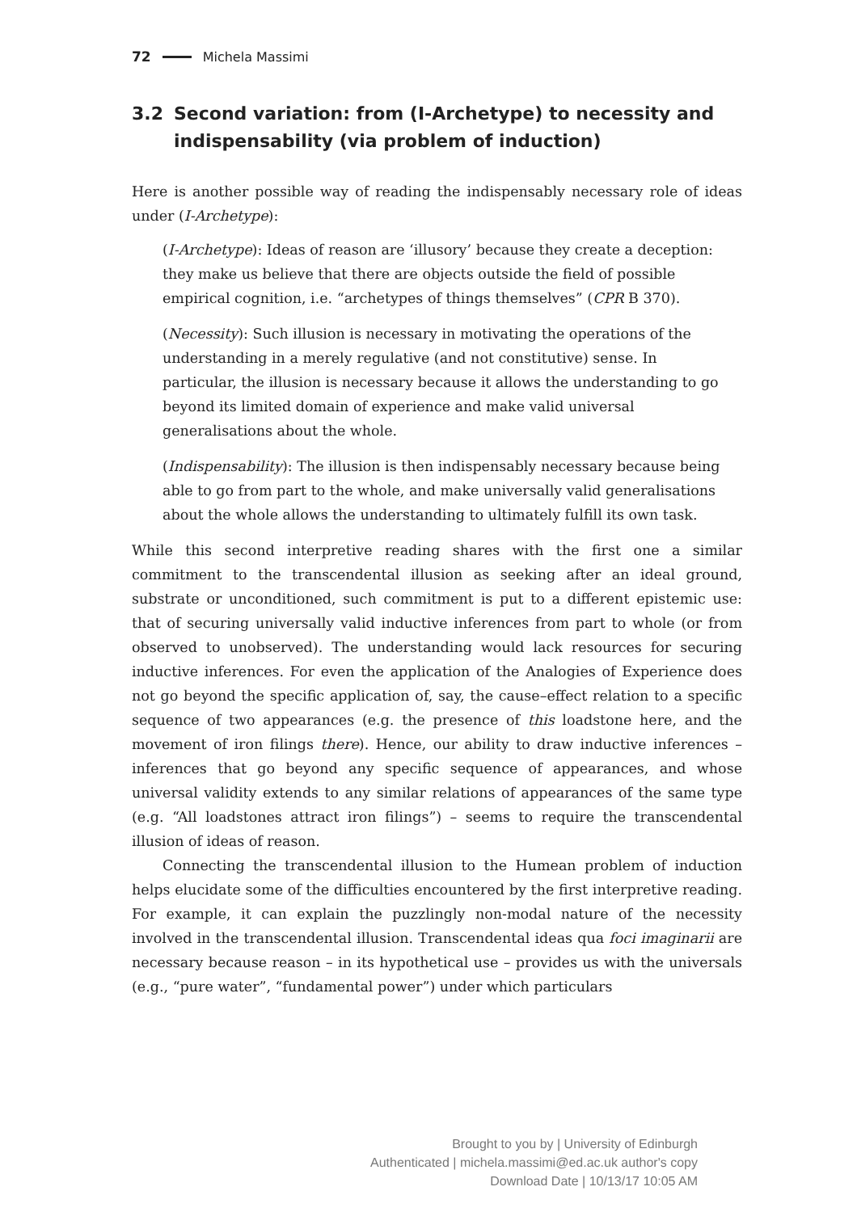72 Michela Massimi
3.2 Second variation: from (I-Archetype) to necessity and indispensability (via problem of induction)
Here is another possible way of reading the indispensably necessary role of ideas under (I-Archetype):
(I-Archetype): Ideas of reason are ‘illusory’ because they create a deception: they make us believe that there are objects outside the field of possible empirical cognition, i.e. “archetypes of things themselves” (CPR B 370).
(Necessity): Such illusion is necessary in motivating the operations of the understanding in a merely regulative (and not constitutive) sense. In particular, the illusion is necessary because it allows the understanding to go beyond its limited domain of experience and make valid universal generalisations about the whole.
(Indispensability): The illusion is then indispensably necessary because being able to go from part to the whole, and make universally valid generalisations about the whole allows the understanding to ultimately fulfill its own task.
While this second interpretive reading shares with the first one a similar commitment to the transcendental illusion as seeking after an ideal ground, substrate or unconditioned, such commitment is put to a different epistemic use: that of securing universally valid inductive inferences from part to whole (or from observed to unobserved). The understanding would lack resources for securing inductive inferences. For even the application of the Analogies of Experience does not go beyond the specific application of, say, the cause–effect relation to a specific sequence of two appearances (e.g. the presence of this loadstone here, and the movement of iron filings there). Hence, our ability to draw inductive inferences – inferences that go beyond any specific sequence of appearances, and whose universal validity extends to any similar relations of appearances of the same type (e.g. “All loadstones attract iron filings”) – seems to require the transcendental illusion of ideas of reason.
Connecting the transcendental illusion to the Humean problem of induction helps elucidate some of the difficulties encountered by the first interpretive reading. For example, it can explain the puzzlingly non-modal nature of the necessity involved in the transcendental illusion. Transcendental ideas qua foci imaginarii are necessary because reason – in its hypothetical use – provides us with the universals (e.g., “pure water”, “fundamental power”) under which particulars
Brought to you by | University of Edinburgh
Authenticated | michela.massimi@ed.ac.uk author's copy
Download Date | 10/13/17 10:05 AM